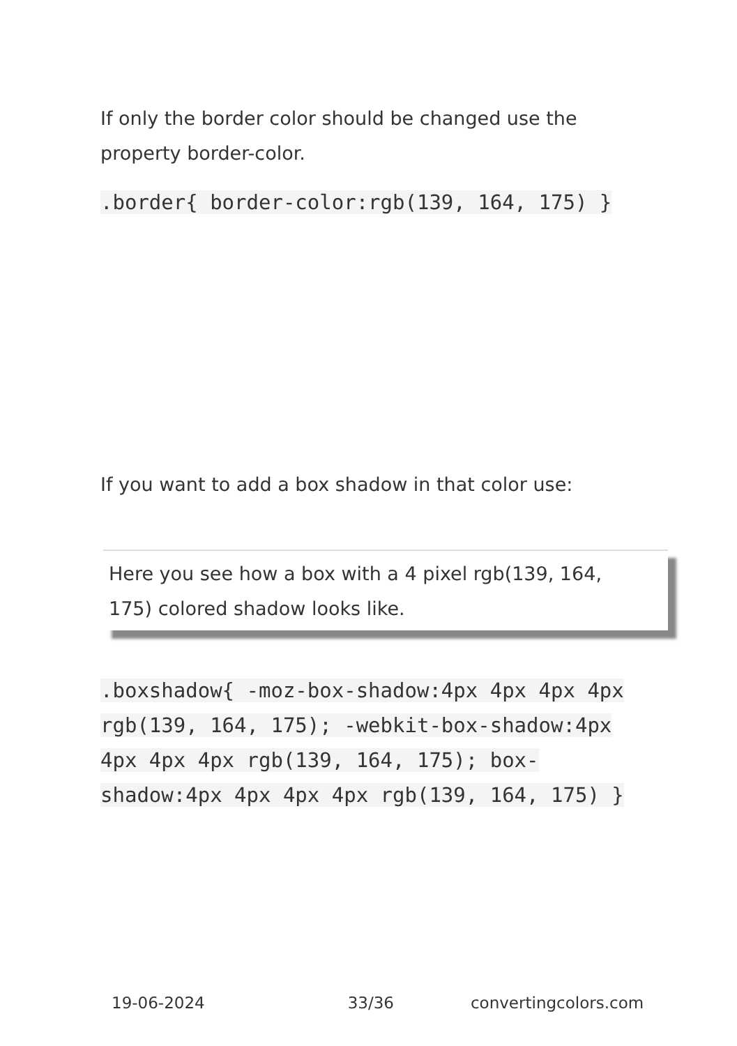If only the border color should be changed use the property border-color.
.border{ border-color:rgb(139, 164, 175) }
If you want to add a box shadow in that color use:
Here you see how a box with a 4 pixel rgb(139, 164, 175) colored shadow looks like.
.boxshadow{ -moz-box-shadow:4px 4px 4px 4px rgb(139, 164, 175); -webkit-box-shadow:4px 4px 4px 4px rgb(139, 164, 175); box-shadow:4px 4px 4px 4px rgb(139, 164, 175) }
19-06-2024 33/36 convertingcolors.com